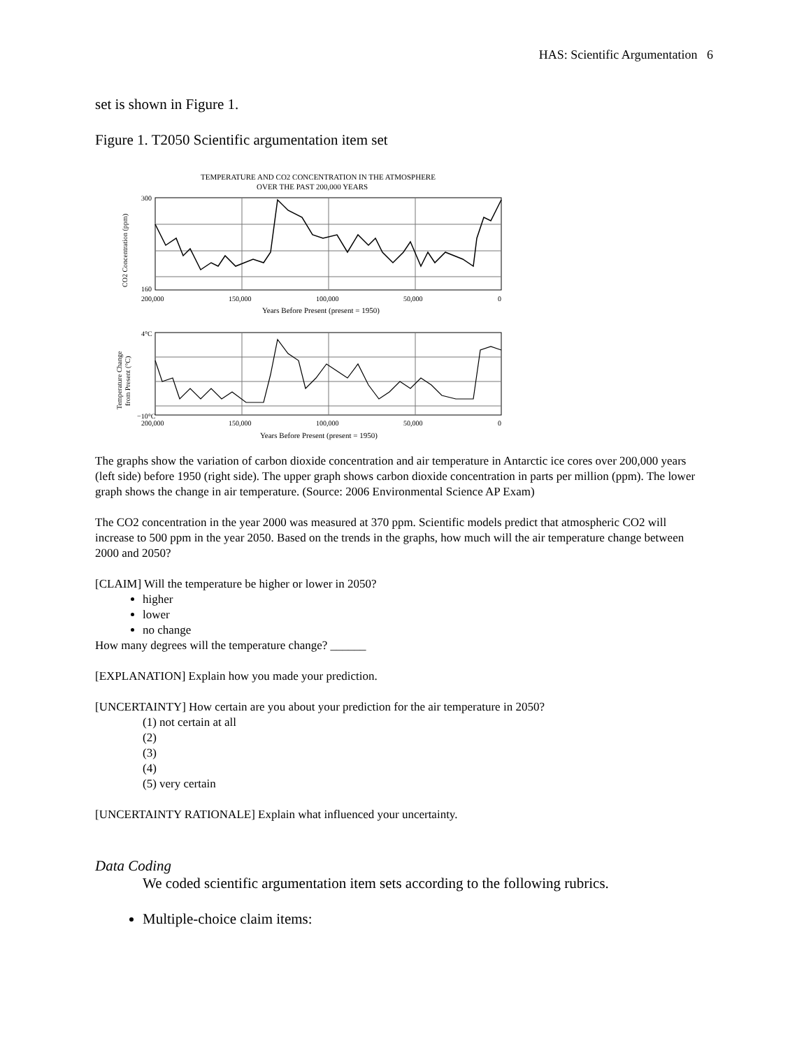HAS: Scientific Argumentation 6
set is shown in Figure 1.
Figure 1. T2050 Scientific argumentation item set
TEMPERATURE AND CO2 CONCENTRATION IN THE ATMOSPHERE
OVER THE PAST 200,000 YEARS
CO2 Concentration (ppm)
300
160
200,000
150,000
100,000
50,000
0
Years Before Present (present = 1950)
Temperature Change
from Present (°C)
4°C
−10°C
200,000
150,000
100,000
50,000
0
Years Before Present (present = 1950)
The graphs show the variation of carbon dioxide concentration and air temperature in Antarctic ice cores over 200,000 years (left side) before 1950 (right side). The upper graph shows carbon dioxide concentration in parts per million (ppm). The lower graph shows the change in air temperature. (Source: 2006 Environmental Science AP Exam)
The CO2 concentration in the year 2000 was measured at 370 ppm. Scientific models predict that atmospheric CO2 will increase to 500 ppm in the year 2050. Based on the trends in the graphs, how much will the air temperature change between 2000 and 2050?
[CLAIM] Will the temperature be higher or lower in 2050?
higher
lower
no change
How many degrees will the temperature change? ______
[EXPLANATION] Explain how you made your prediction.
[UNCERTAINTY] How certain are you about your prediction for the air temperature in 2050?
(1) not certain at all
(2)
(3)
(4)
(5) very certain
[UNCERTAINTY RATIONALE] Explain what influenced your uncertainty.
Data Coding
We coded scientific argumentation item sets according to the following rubrics.
Multiple-choice claim items: